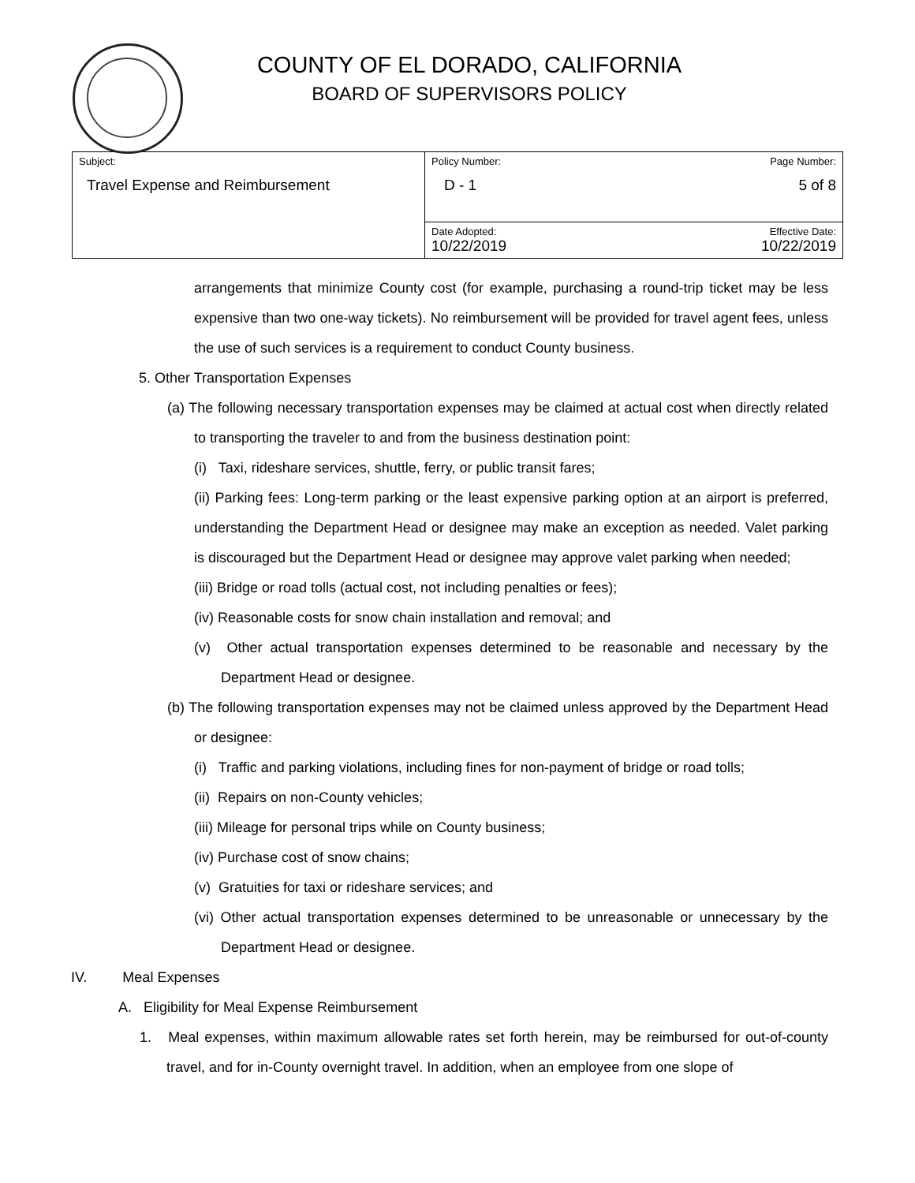COUNTY OF EL DORADO, CALIFORNIA
BOARD OF SUPERVISORS POLICY
| Subject: Travel Expense and Reimbursement | Policy Number: D - 1 | Page Number: 5 of 8 |
| | Date Adopted: 10/22/2019 | Effective Date: 10/22/2019 |
arrangements that minimize County cost (for example, purchasing a round-trip ticket may be less expensive than two one-way tickets). No reimbursement will be provided for travel agent fees, unless the use of such services is a requirement to conduct County business.
5. Other Transportation Expenses
(a) The following necessary transportation expenses may be claimed at actual cost when directly related to transporting the traveler to and from the business destination point:
(i) Taxi, rideshare services, shuttle, ferry, or public transit fares;
(ii) Parking fees: Long-term parking or the least expensive parking option at an airport is preferred, understanding the Department Head or designee may make an exception as needed. Valet parking is discouraged but the Department Head or designee may approve valet parking when needed;
(iii) Bridge or road tolls (actual cost, not including penalties or fees);
(iv) Reasonable costs for snow chain installation and removal; and
(v) Other actual transportation expenses determined to be reasonable and necessary by the Department Head or designee.
(b) The following transportation expenses may not be claimed unless approved by the Department Head or designee:
(i) Traffic and parking violations, including fines for non-payment of bridge or road tolls;
(ii) Repairs on non-County vehicles;
(iii) Mileage for personal trips while on County business;
(iv) Purchase cost of snow chains;
(v) Gratuities for taxi or rideshare services; and
(vi) Other actual transportation expenses determined to be unreasonable or unnecessary by the Department Head or designee.
IV. Meal Expenses
A. Eligibility for Meal Expense Reimbursement
1. Meal expenses, within maximum allowable rates set forth herein, may be reimbursed for out-of-county travel, and for in-County overnight travel. In addition, when an employee from one slope of